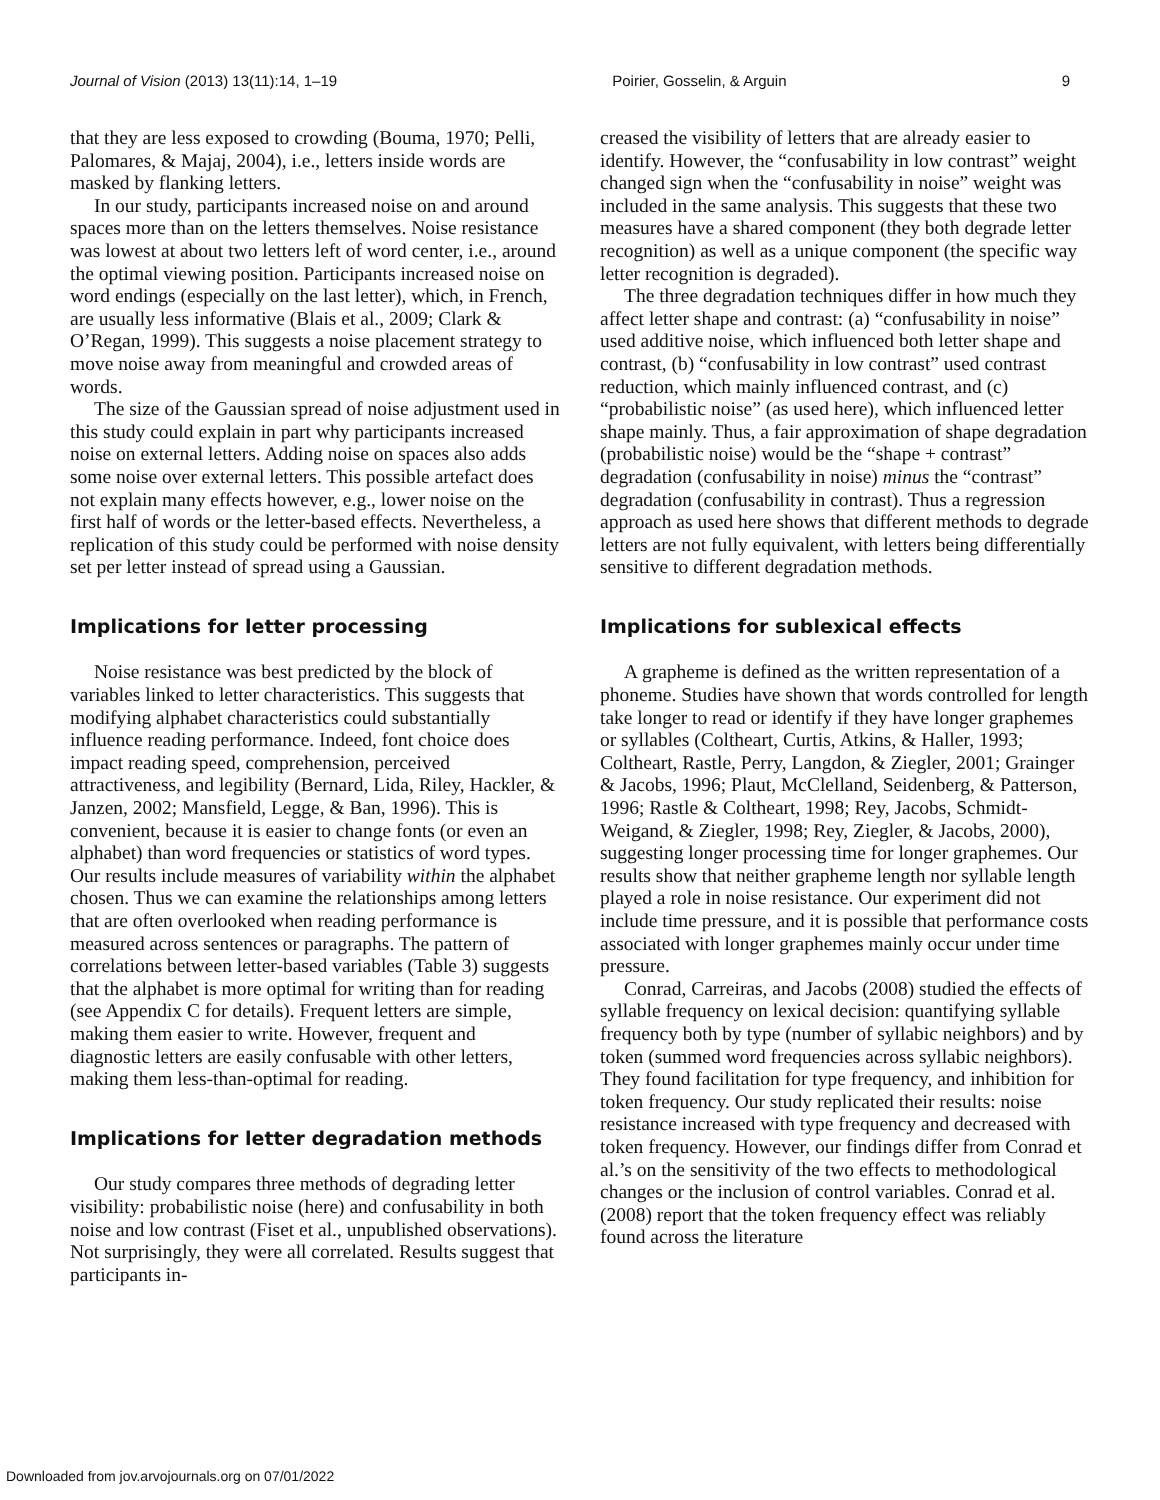Journal of Vision (2013) 13(11):14, 1–19 Poirier, Gosselin, & Arguin 9
that they are less exposed to crowding (Bouma, 1970; Pelli, Palomares, & Majaj, 2004), i.e., letters inside words are masked by flanking letters.
In our study, participants increased noise on and around spaces more than on the letters themselves. Noise resistance was lowest at about two letters left of word center, i.e., around the optimal viewing position. Participants increased noise on word endings (especially on the last letter), which, in French, are usually less informative (Blais et al., 2009; Clark & O’Regan, 1999). This suggests a noise placement strategy to move noise away from meaningful and crowded areas of words.
The size of the Gaussian spread of noise adjustment used in this study could explain in part why participants increased noise on external letters. Adding noise on spaces also adds some noise over external letters. This possible artefact does not explain many effects however, e.g., lower noise on the first half of words or the letter-based effects. Nevertheless, a replication of this study could be performed with noise density set per letter instead of spread using a Gaussian.
Implications for letter processing
Noise resistance was best predicted by the block of variables linked to letter characteristics. This suggests that modifying alphabet characteristics could substantially influence reading performance. Indeed, font choice does impact reading speed, comprehension, perceived attractiveness, and legibility (Bernard, Lida, Riley, Hackler, & Janzen, 2002; Mansfield, Legge, & Ban, 1996). This is convenient, because it is easier to change fonts (or even an alphabet) than word frequencies or statistics of word types. Our results include measures of variability within the alphabet chosen. Thus we can examine the relationships among letters that are often overlooked when reading performance is measured across sentences or paragraphs. The pattern of correlations between letter-based variables (Table 3) suggests that the alphabet is more optimal for writing than for reading (see Appendix C for details). Frequent letters are simple, making them easier to write. However, frequent and diagnostic letters are easily confusable with other letters, making them less-than-optimal for reading.
Implications for letter degradation methods
Our study compares three methods of degrading letter visibility: probabilistic noise (here) and confusability in both noise and low contrast (Fiset et al., unpublished observations). Not surprisingly, they were all correlated. Results suggest that participants in-
creased the visibility of letters that are already easier to identify. However, the “confusability in low contrast” weight changed sign when the “confusability in noise” weight was included in the same analysis. This suggests that these two measures have a shared component (they both degrade letter recognition) as well as a unique component (the specific way letter recognition is degraded).
The three degradation techniques differ in how much they affect letter shape and contrast: (a) “confusability in noise” used additive noise, which influenced both letter shape and contrast, (b) “confusability in low contrast” used contrast reduction, which mainly influenced contrast, and (c) “probabilistic noise” (as used here), which influenced letter shape mainly. Thus, a fair approximation of shape degradation (probabilistic noise) would be the “shape + contrast” degradation (confusability in noise) minus the “contrast” degradation (confusability in contrast). Thus a regression approach as used here shows that different methods to degrade letters are not fully equivalent, with letters being differentially sensitive to different degradation methods.
Implications for sublexical effects
A grapheme is defined as the written representation of a phoneme. Studies have shown that words controlled for length take longer to read or identify if they have longer graphemes or syllables (Coltheart, Curtis, Atkins, & Haller, 1993; Coltheart, Rastle, Perry, Langdon, & Ziegler, 2001; Grainger & Jacobs, 1996; Plaut, McClelland, Seidenberg, & Patterson, 1996; Rastle & Coltheart, 1998; Rey, Jacobs, Schmidt-Weigand, & Ziegler, 1998; Rey, Ziegler, & Jacobs, 2000), suggesting longer processing time for longer graphemes. Our results show that neither grapheme length nor syllable length played a role in noise resistance. Our experiment did not include time pressure, and it is possible that performance costs associated with longer graphemes mainly occur under time pressure.
Conrad, Carreiras, and Jacobs (2008) studied the effects of syllable frequency on lexical decision: quantifying syllable frequency both by type (number of syllabic neighbors) and by token (summed word frequencies across syllabic neighbors). They found facilitation for type frequency, and inhibition for token frequency. Our study replicated their results: noise resistance increased with type frequency and decreased with token frequency. However, our findings differ from Conrad et al.’s on the sensitivity of the two effects to methodological changes or the inclusion of control variables. Conrad et al. (2008) report that the token frequency effect was reliably found across the literature
Downloaded from jov.arvojournals.org on 07/01/2022